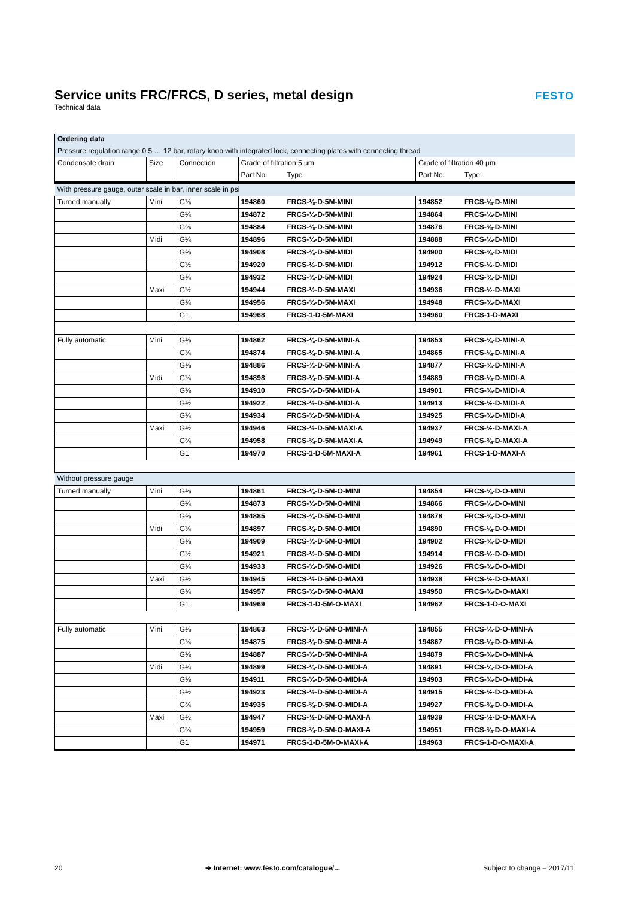Service units FRC/FRCS, D series, metal design
Technical data
FESTO
| Ordering data | | | | | | |
| Pressure regulation range 0.5 … 12 bar, rotary knob with integrated lock, connecting plates with connecting thread | | | | | | |
| Condensate drain | Size | Connection | Grade of filtration 5 µm | | Grade of filtration 40 µm | |
| | | | Part No. | Type | Part No. | Type |
| With pressure gauge, outer scale in bar, inner scale in psi | | | | | | |
| Turned manually | Mini | G⅛ | 194860 | FRCS-⅛-D-5M-MINI | 194852 | FRCS-⅛-D-MINI |
| | | G¼ | 194872 | FRCS-¼-D-5M-MINI | 194864 | FRCS-¼-D-MINI |
| | | G⅜ | 194884 | FRCS-⅜-D-5M-MINI | 194876 | FRCS-⅜-D-MINI |
| | Midi | G¼ | 194896 | FRCS-¼-D-5M-MIDI | 194888 | FRCS-¼-D-MIDI |
| | | G⅜ | 194908 | FRCS-⅜-D-5M-MIDI | 194900 | FRCS-⅜-D-MIDI |
| | | G½ | 194920 | FRCS-½-D-5M-MIDI | 194912 | FRCS-½-D-MIDI |
| | | G¾ | 194932 | FRCS-¾-D-5M-MIDI | 194924 | FRCS-¾-D-MIDI |
| | Maxi | G½ | 194944 | FRCS-½-D-5M-MAXI | 194936 | FRCS-½-D-MAXI |
| | | G¾ | 194956 | FRCS-¾-D-5M-MAXI | 194948 | FRCS-¾-D-MAXI |
| | | G1 | 194968 | FRCS-1-D-5M-MAXI | 194960 | FRCS-1-D-MAXI |
| Fully automatic | Mini | G⅛ | 194862 | FRCS-⅛-D-5M-MINI-A | 194853 | FRCS-⅛-D-MINI-A |
| | | G¼ | 194874 | FRCS-¼-D-5M-MINI-A | 194865 | FRCS-¼-D-MINI-A |
| | | G⅜ | 194886 | FRCS-⅜-D-5M-MINI-A | 194877 | FRCS-⅜-D-MINI-A |
| | Midi | G¼ | 194898 | FRCS-¼-D-5M-MIDI-A | 194889 | FRCS-¼-D-MIDI-A |
| | | G⅜ | 194910 | FRCS-⅜-D-5M-MIDI-A | 194901 | FRCS-⅜-D-MIDI-A |
| | | G½ | 194922 | FRCS-½-D-5M-MIDI-A | 194913 | FRCS-½-D-MIDI-A |
| | | G¾ | 194934 | FRCS-¾-D-5M-MIDI-A | 194925 | FRCS-¾-D-MIDI-A |
| | Maxi | G½ | 194946 | FRCS-½-D-5M-MAXI-A | 194937 | FRCS-½-D-MAXI-A |
| | | G¾ | 194958 | FRCS-¾-D-5M-MAXI-A | 194949 | FRCS-¾-D-MAXI-A |
| | | G1 | 194970 | FRCS-1-D-5M-MAXI-A | 194961 | FRCS-1-D-MAXI-A |
| Without pressure gauge | | | | | | |
| Turned manually | Mini | G⅛ | 194861 | FRCS-⅛-D-5M-O-MINI | 194854 | FRCS-⅛-D-O-MINI |
| | | G¼ | 194873 | FRCS-¼-D-5M-O-MINI | 194866 | FRCS-¼-D-O-MINI |
| | | G⅜ | 194885 | FRCS-⅜-D-5M-O-MINI | 194878 | FRCS-⅜-D-O-MINI |
| | Midi | G¼ | 194897 | FRCS-¼-D-5M-O-MIDI | 194890 | FRCS-¼-D-O-MIDI |
| | | G⅜ | 194909 | FRCS-⅜-D-5M-O-MIDI | 194902 | FRCS-⅜-D-O-MIDI |
| | | G½ | 194921 | FRCS-½-D-5M-O-MIDI | 194914 | FRCS-½-D-O-MIDI |
| | | G¾ | 194933 | FRCS-¾-D-5M-O-MIDI | 194926 | FRCS-¾-D-O-MIDI |
| | Maxi | G½ | 194945 | FRCS-½-D-5M-O-MAXI | 194938 | FRCS-½-D-O-MAXI |
| | | G¾ | 194957 | FRCS-¾-D-5M-O-MAXI | 194950 | FRCS-¾-D-O-MAXI |
| | | G1 | 194969 | FRCS-1-D-5M-O-MAXI | 194962 | FRCS-1-D-O-MAXI |
| Fully automatic | Mini | G⅛ | 194863 | FRCS-⅛-D-5M-O-MINI-A | 194855 | FRCS-⅛-D-O-MINI-A |
| | | G¼ | 194875 | FRCS-¼-D-5M-O-MINI-A | 194867 | FRCS-¼-D-O-MINI-A |
| | | G⅜ | 194887 | FRCS-⅜-D-5M-O-MINI-A | 194879 | FRCS-⅜-D-O-MINI-A |
| | Midi | G¼ | 194899 | FRCS-¼-D-5M-O-MIDI-A | 194891 | FRCS-¼-D-O-MIDI-A |
| | | G⅜ | 194911 | FRCS-⅜-D-5M-O-MIDI-A | 194903 | FRCS-⅜-D-O-MIDI-A |
| | | G½ | 194923 | FRCS-½-D-5M-O-MIDI-A | 194915 | FRCS-½-D-O-MIDI-A |
| | | G¾ | 194935 | FRCS-¾-D-5M-O-MIDI-A | 194927 | FRCS-¾-D-O-MIDI-A |
| | Maxi | G½ | 194947 | FRCS-½-D-5M-O-MAXI-A | 194939 | FRCS-½-D-O-MAXI-A |
| | | G¾ | 194959 | FRCS-¾-D-5M-O-MAXI-A | 194951 | FRCS-¾-D-O-MAXI-A |
| | | G1 | 194971 | FRCS-1-D-5M-O-MAXI-A | 194963 | FRCS-1-D-O-MAXI-A |
20 ➔ Internet: www.festo.com/catalogue/... Subject to change – 2017/11